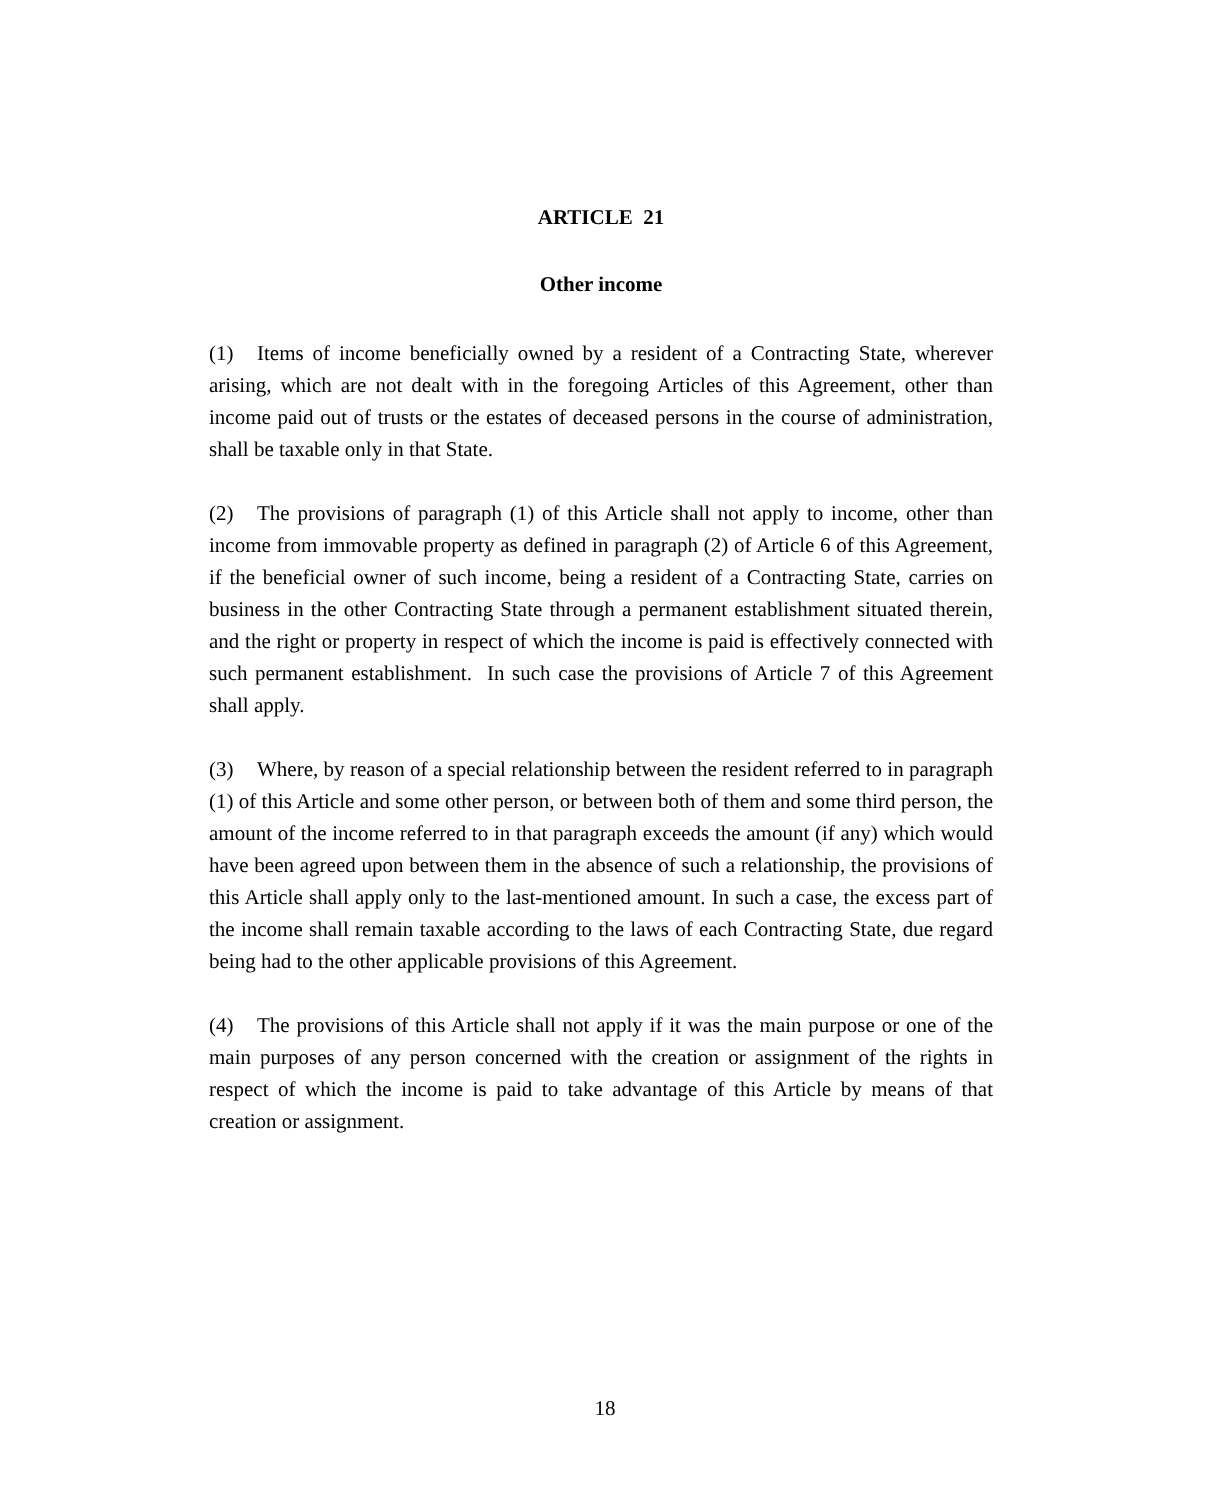ARTICLE 21
Other income
(1) Items of income beneficially owned by a resident of a Contracting State, wherever arising, which are not dealt with in the foregoing Articles of this Agreement, other than income paid out of trusts or the estates of deceased persons in the course of administration, shall be taxable only in that State.
(2) The provisions of paragraph (1) of this Article shall not apply to income, other than income from immovable property as defined in paragraph (2) of Article 6 of this Agreement, if the beneficial owner of such income, being a resident of a Contracting State, carries on business in the other Contracting State through a permanent establishment situated therein, and the right or property in respect of which the income is paid is effectively connected with such permanent establishment. In such case the provisions of Article 7 of this Agreement shall apply.
(3) Where, by reason of a special relationship between the resident referred to in paragraph (1) of this Article and some other person, or between both of them and some third person, the amount of the income referred to in that paragraph exceeds the amount (if any) which would have been agreed upon between them in the absence of such a relationship, the provisions of this Article shall apply only to the last-mentioned amount. In such a case, the excess part of the income shall remain taxable according to the laws of each Contracting State, due regard being had to the other applicable provisions of this Agreement.
(4) The provisions of this Article shall not apply if it was the main purpose or one of the main purposes of any person concerned with the creation or assignment of the rights in respect of which the income is paid to take advantage of this Article by means of that creation or assignment.
18